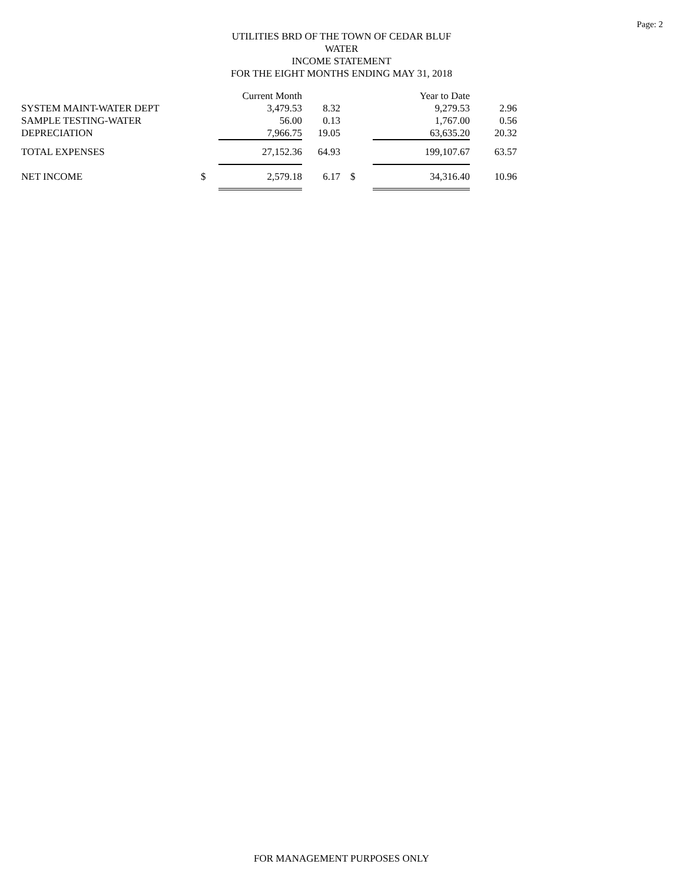Page: 2
UTILITIES BRD OF THE TOWN OF CEDAR BLUF
WATER
INCOME STATEMENT
FOR THE EIGHT MONTHS ENDING MAY 31, 2018
| | | Current Month | | | Year to Date | |
| --- | --- | --- | --- | --- | --- | --- |
| SYSTEM MAINT-WATER DEPT | | 3,479.53 | 8.32 | | 9,279.53 | 2.96 |
| SAMPLE TESTING-WATER | | 56.00 | 0.13 | | 1,767.00 | 0.56 |
| DEPRECIATION | | 7,966.75 | 19.05 | | 63,635.20 | 20.32 |
| TOTAL EXPENSES | | 27,152.36 | 64.93 | | 199,107.67 | 63.57 |
| NET INCOME | $ | 2,579.18 | 6.17 | $ | 34,316.40 | 10.96 |
FOR MANAGEMENT PURPOSES ONLY